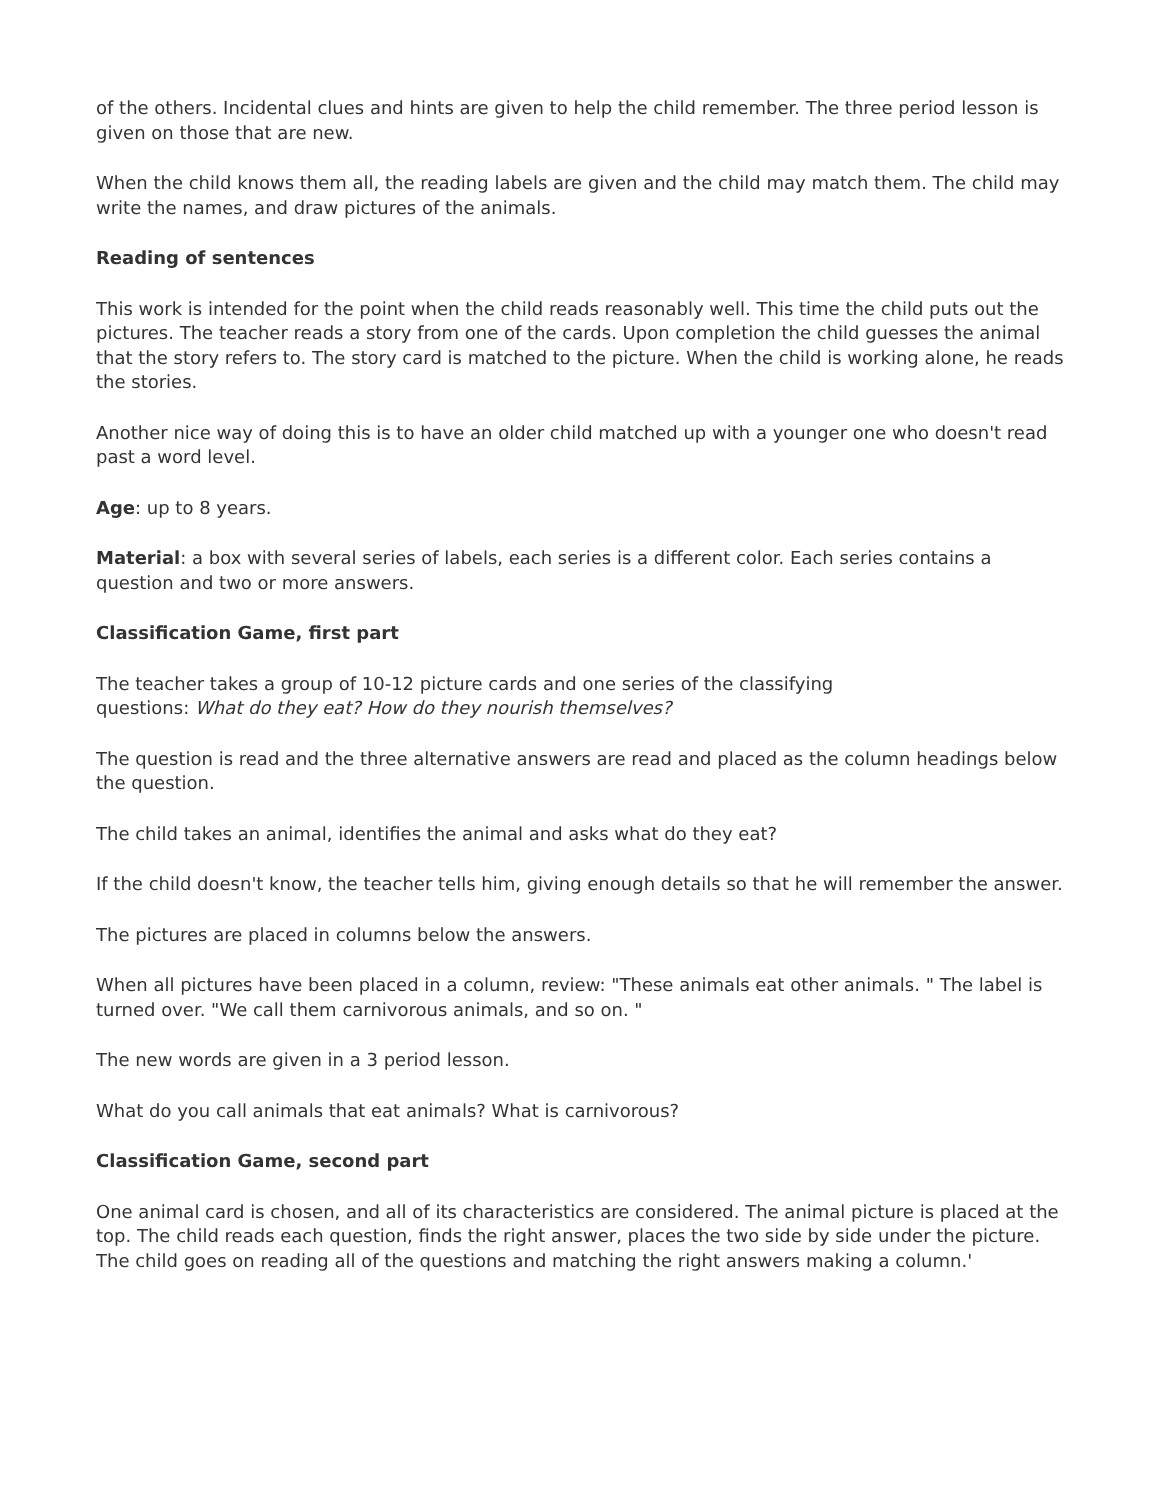of the others. Incidental clues and hints are given to help the child remember. The three period lesson is given on those that are new.
When the child knows them all, the reading labels are given and the child may match them. The child may write the names, and draw pictures of the animals.
Reading of sentences
This work is intended for the point when the child reads reasonably well. This time the child puts out the pictures. The teacher reads a story from one of the cards. Upon completion the child guesses the animal that the story refers to. The story card is matched to the picture. When the child is working alone, he reads the stories.
Another nice way of doing this is to have an older child matched up with a younger one who doesn't read past a word level.
Age: up to 8 years.
Material: a box with several series of labels, each series is a different color. Each series contains a question and two or more answers.
Classification Game, first part
The teacher takes a group of 10-12 picture cards and one series of the classifying
questions: What do they eat? How do they nourish themselves?
The question is read and the three alternative answers are read and placed as the column headings below the question.
The child takes an animal, identifies the animal and asks what do they eat?
If the child doesn't know, the teacher tells him, giving enough details so that he will remember the answer.
The pictures are placed in columns below the answers.
When all pictures have been placed in a column, review: "These animals eat other animals. " The label is turned over. "We call them carnivorous animals, and so on. "
The new words are given in a 3 period lesson.
What do you call animals that eat animals? What is carnivorous?
Classification Game, second part
One animal card is chosen, and all of its characteristics are considered. The animal picture is placed at the top. The child reads each question, finds the right answer, places the two side by side under the picture. The child goes on reading all of the questions and matching the right answers making a column.'